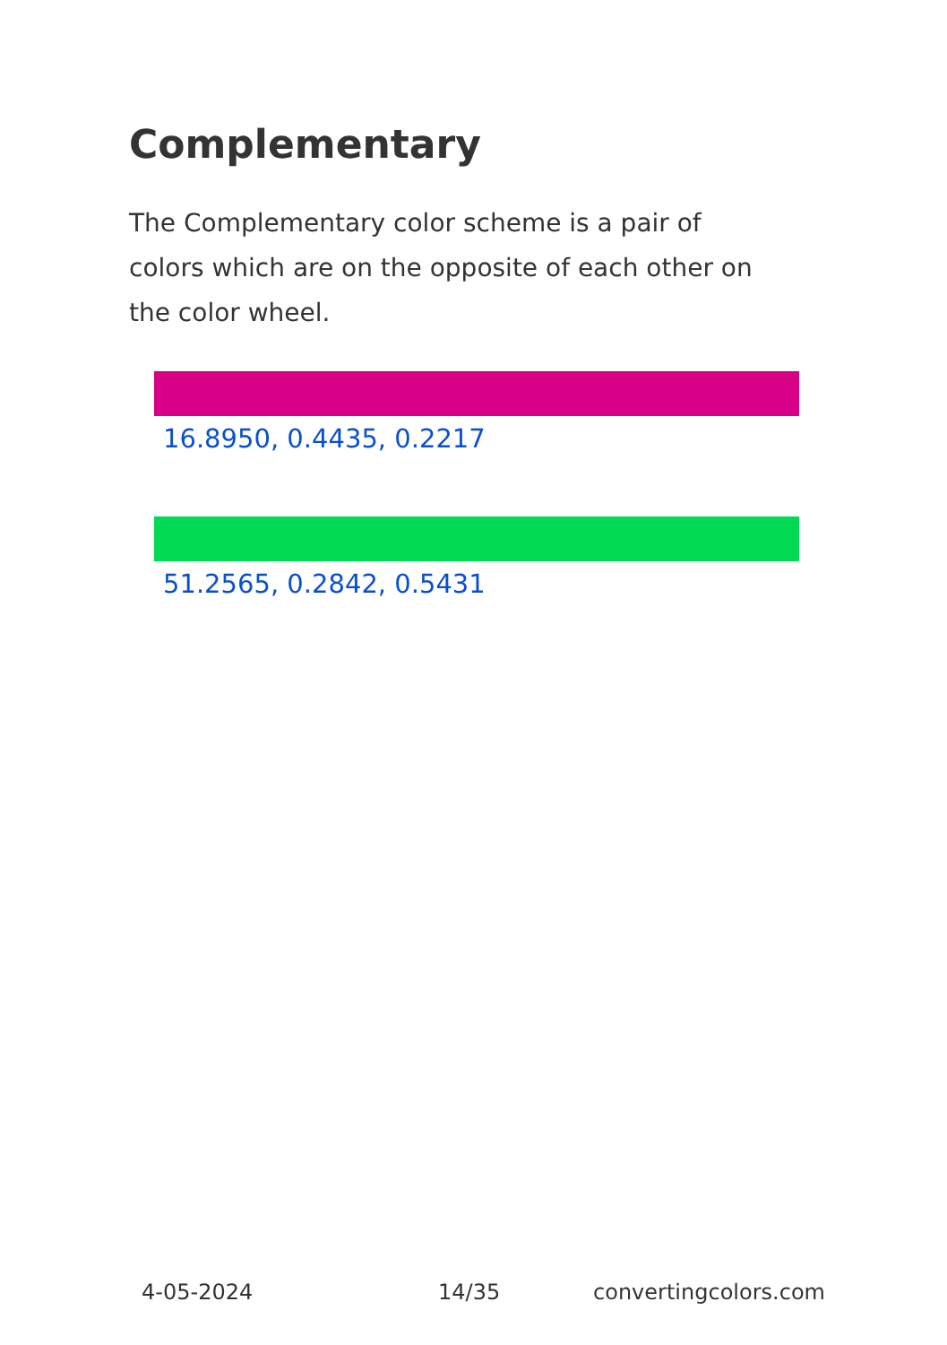Complementary
The Complementary color scheme is a pair of colors which are on the opposite of each other on the color wheel.
16.8950, 0.4435, 0.2217
51.2565, 0.2842, 0.5431
4-05-2024 14/35 convertingcolors.com